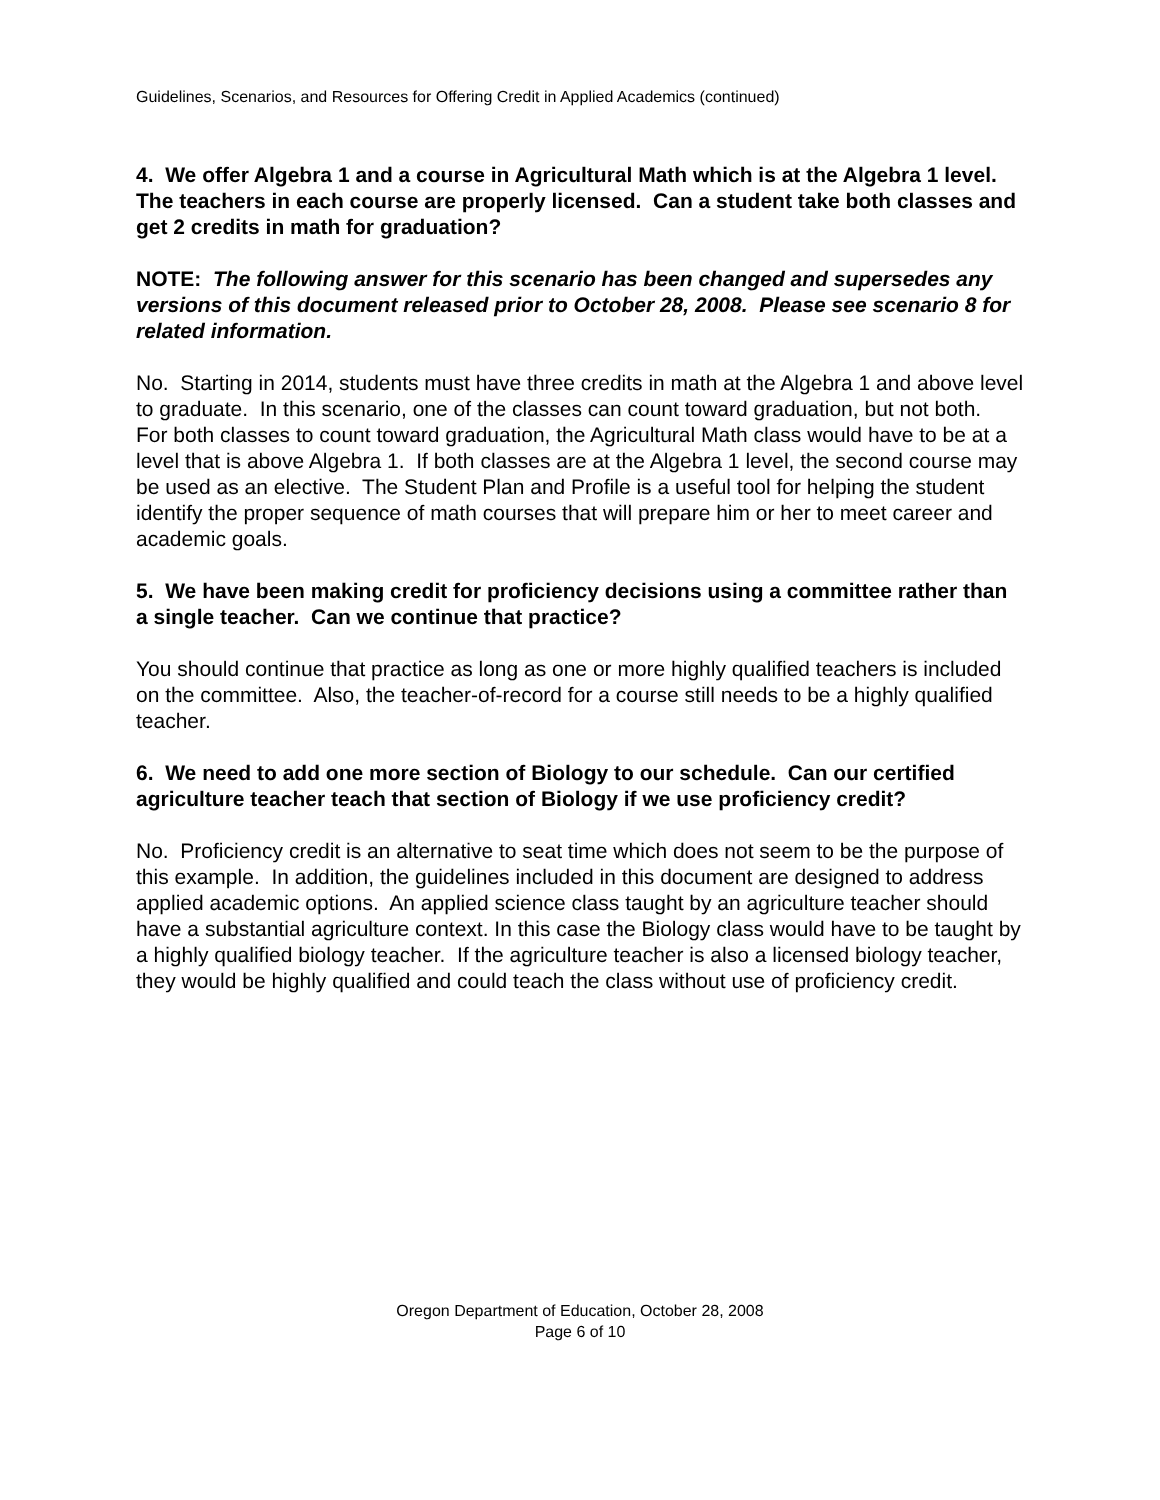Guidelines, Scenarios, and Resources for Offering Credit in Applied Academics (continued)
4. We offer Algebra 1 and a course in Agricultural Math which is at the Algebra 1 level. The teachers in each course are properly licensed. Can a student take both classes and get 2 credits in math for graduation?
NOTE: The following answer for this scenario has been changed and supersedes any versions of this document released prior to October 28, 2008. Please see scenario 8 for related information.
No. Starting in 2014, students must have three credits in math at the Algebra 1 and above level to graduate. In this scenario, one of the classes can count toward graduation, but not both. For both classes to count toward graduation, the Agricultural Math class would have to be at a level that is above Algebra 1. If both classes are at the Algebra 1 level, the second course may be used as an elective. The Student Plan and Profile is a useful tool for helping the student identify the proper sequence of math courses that will prepare him or her to meet career and academic goals.
5. We have been making credit for proficiency decisions using a committee rather than a single teacher. Can we continue that practice?
You should continue that practice as long as one or more highly qualified teachers is included on the committee. Also, the teacher-of-record for a course still needs to be a highly qualified teacher.
6. We need to add one more section of Biology to our schedule. Can our certified agriculture teacher teach that section of Biology if we use proficiency credit?
No. Proficiency credit is an alternative to seat time which does not seem to be the purpose of this example. In addition, the guidelines included in this document are designed to address applied academic options. An applied science class taught by an agriculture teacher should have a substantial agriculture context. In this case the Biology class would have to be taught by a highly qualified biology teacher. If the agriculture teacher is also a licensed biology teacher, they would be highly qualified and could teach the class without use of proficiency credit.
Oregon Department of Education, October 28, 2008
Page 6 of 10